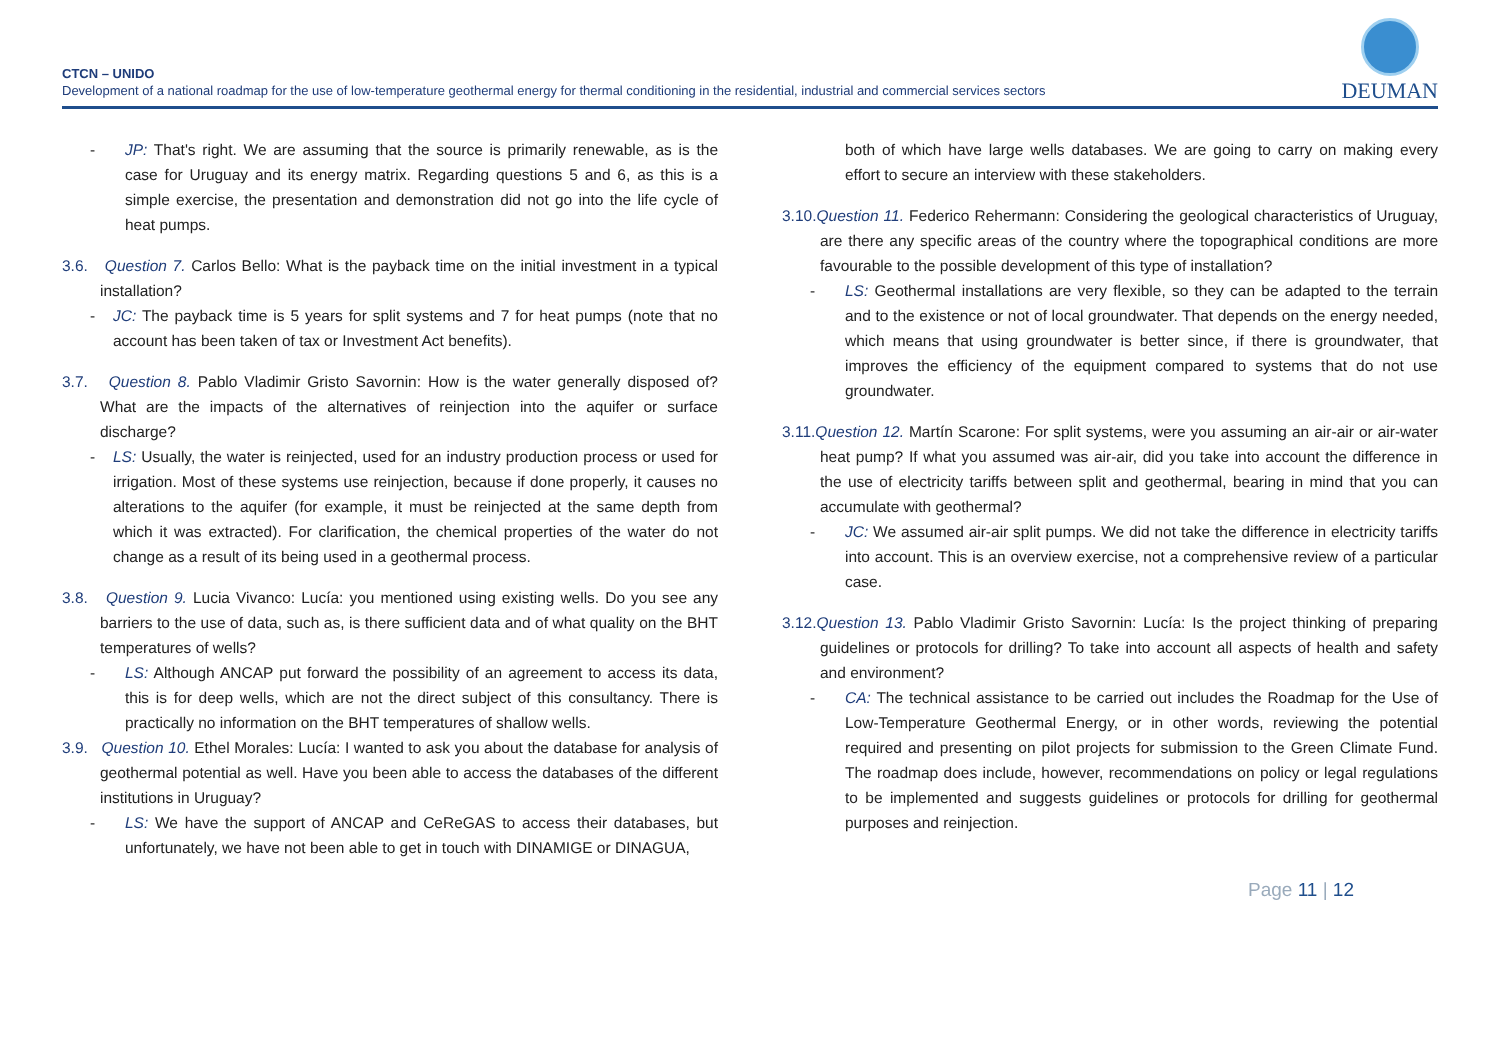CTCN – UNIDO
Development of a national roadmap for the use of low-temperature geothermal energy for thermal conditioning in the residential, industrial and commercial services sectors
DEUMAN
- JP: That's right. We are assuming that the source is primarily renewable, as is the case for Uruguay and its energy matrix. Regarding questions 5 and 6, as this is a simple exercise, the presentation and demonstration did not go into the life cycle of heat pumps.
3.6. Question 7. Carlos Bello: What is the payback time on the initial investment in a typical installation?
- JC: The payback time is 5 years for split systems and 7 for heat pumps (note that no account has been taken of tax or Investment Act benefits).
3.7. Question 8. Pablo Vladimir Gristo Savornin: How is the water generally disposed of? What are the impacts of the alternatives of reinjection into the aquifer or surface discharge?
- LS: Usually, the water is reinjected, used for an industry production process or used for irrigation. Most of these systems use reinjection, because if done properly, it causes no alterations to the aquifer (for example, it must be reinjected at the same depth from which it was extracted). For clarification, the chemical properties of the water do not change as a result of its being used in a geothermal process.
3.8. Question 9. Lucia Vivanco: Lucía: you mentioned using existing wells. Do you see any barriers to the use of data, such as, is there sufficient data and of what quality on the BHT temperatures of wells?
- LS: Although ANCAP put forward the possibility of an agreement to access its data, this is for deep wells, which are not the direct subject of this consultancy. There is practically no information on the BHT temperatures of shallow wells.
3.9. Question 10. Ethel Morales: Lucía: I wanted to ask you about the database for analysis of geothermal potential as well. Have you been able to access the databases of the different institutions in Uruguay?
- LS: We have the support of ANCAP and CeReGAS to access their databases, but unfortunately, we have not been able to get in touch with DINAMIGE or DINAGUA,
both of which have large wells databases. We are going to carry on making every effort to secure an interview with these stakeholders.
3.10. Question 11. Federico Rehermann: Considering the geological characteristics of Uruguay, are there any specific areas of the country where the topographical conditions are more favourable to the possible development of this type of installation?
- LS: Geothermal installations are very flexible, so they can be adapted to the terrain and to the existence or not of local groundwater. That depends on the energy needed, which means that using groundwater is better since, if there is groundwater, that improves the efficiency of the equipment compared to systems that do not use groundwater.
3.11. Question 12. Martín Scarone: For split systems, were you assuming an air-air or air-water heat pump? If what you assumed was air-air, did you take into account the difference in the use of electricity tariffs between split and geothermal, bearing in mind that you can accumulate with geothermal?
- JC: We assumed air-air split pumps. We did not take the difference in electricity tariffs into account. This is an overview exercise, not a comprehensive review of a particular case.
3.12. Question 13. Pablo Vladimir Gristo Savornin: Lucía: Is the project thinking of preparing guidelines or protocols for drilling? To take into account all aspects of health and safety and environment?
- CA: The technical assistance to be carried out includes the Roadmap for the Use of Low-Temperature Geothermal Energy, or in other words, reviewing the potential required and presenting on pilot projects for submission to the Green Climate Fund. The roadmap does include, however, recommendations on policy or legal regulations to be implemented and suggests guidelines or protocols for drilling for geothermal purposes and reinjection.
Page 11 | 12